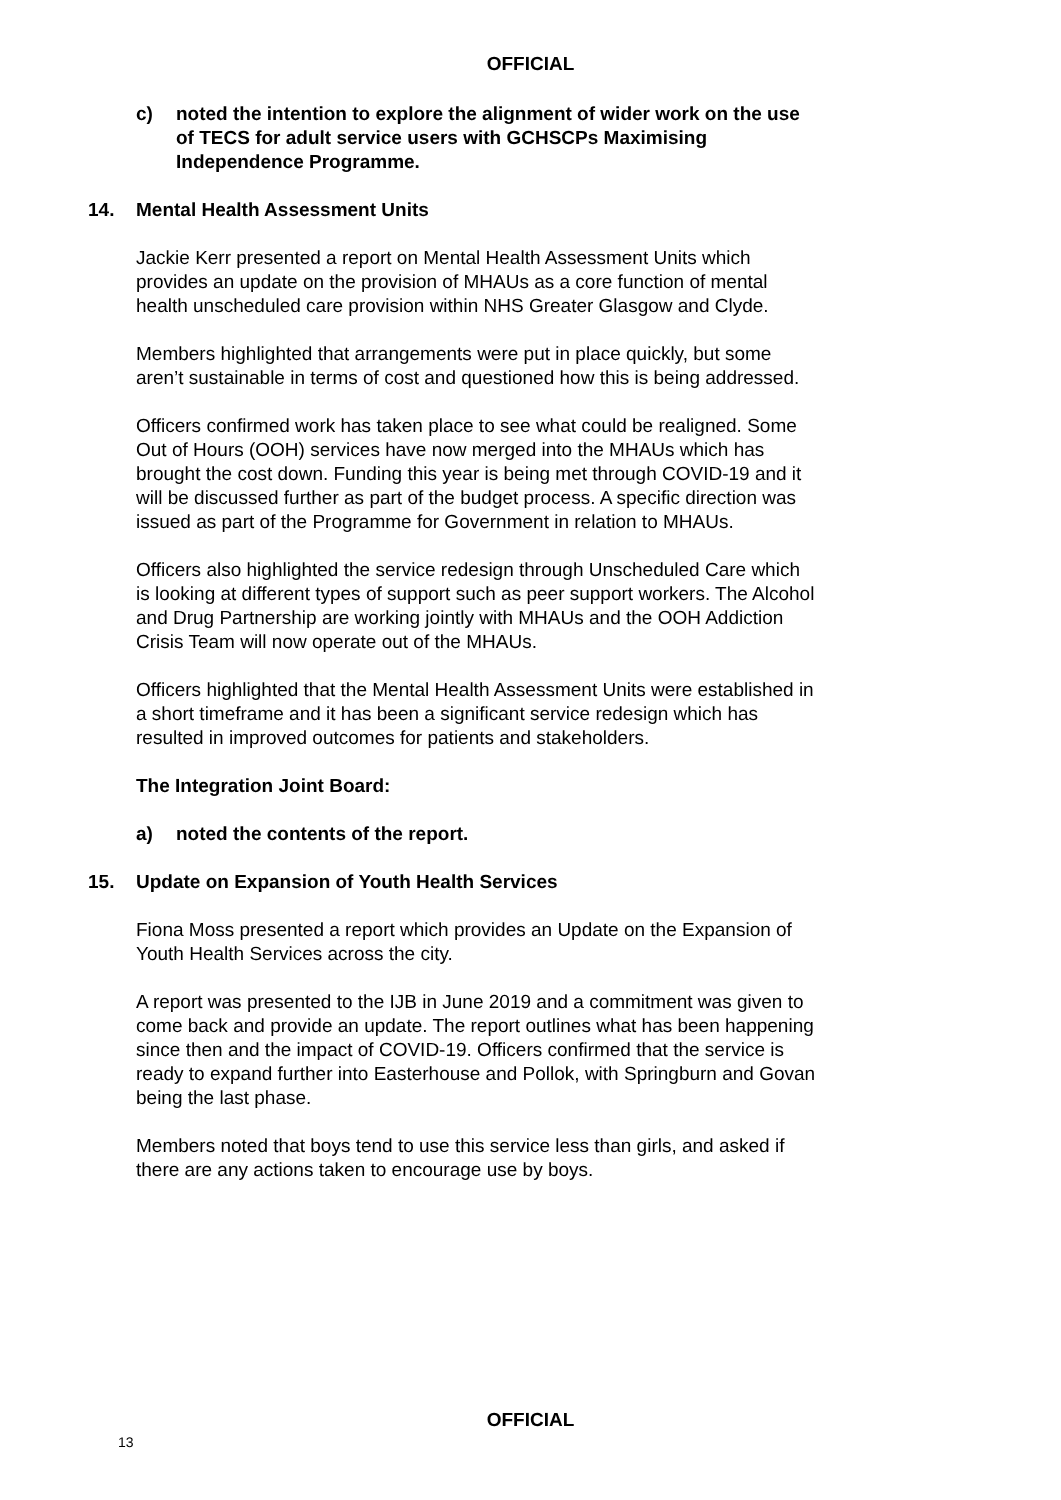OFFICIAL
c) noted the intention to explore the alignment of wider work on the use of TECS for adult service users with GCHSCPs Maximising Independence Programme.
14. Mental Health Assessment Units
Jackie Kerr presented a report on Mental Health Assessment Units which provides an update on the provision of MHAUs as a core function of mental health unscheduled care provision within NHS Greater Glasgow and Clyde.
Members highlighted that arrangements were put in place quickly, but some aren’t sustainable in terms of cost and questioned how this is being addressed.
Officers confirmed work has taken place to see what could be realigned. Some Out of Hours (OOH) services have now merged into the MHAUs which has brought the cost down. Funding this year is being met through COVID-19 and it will be discussed further as part of the budget process. A specific direction was issued as part of the Programme for Government in relation to MHAUs.
Officers also highlighted the service redesign through Unscheduled Care which is looking at different types of support such as peer support workers. The Alcohol and Drug Partnership are working jointly with MHAUs and the OOH Addiction Crisis Team will now operate out of the MHAUs.
Officers highlighted that the Mental Health Assessment Units were established in a short timeframe and it has been a significant service redesign which has resulted in improved outcomes for patients and stakeholders.
The Integration Joint Board:
a) noted the contents of the report.
15. Update on Expansion of Youth Health Services
Fiona Moss presented a report which provides an Update on the Expansion of Youth Health Services across the city.
A report was presented to the IJB in June 2019 and a commitment was given to come back and provide an update. The report outlines what has been happening since then and the impact of COVID-19. Officers confirmed that the service is ready to expand further into Easterhouse and Pollok, with Springburn and Govan being the last phase.
Members noted that boys tend to use this service less than girls, and asked if there are any actions taken to encourage use by boys.
OFFICIAL
13